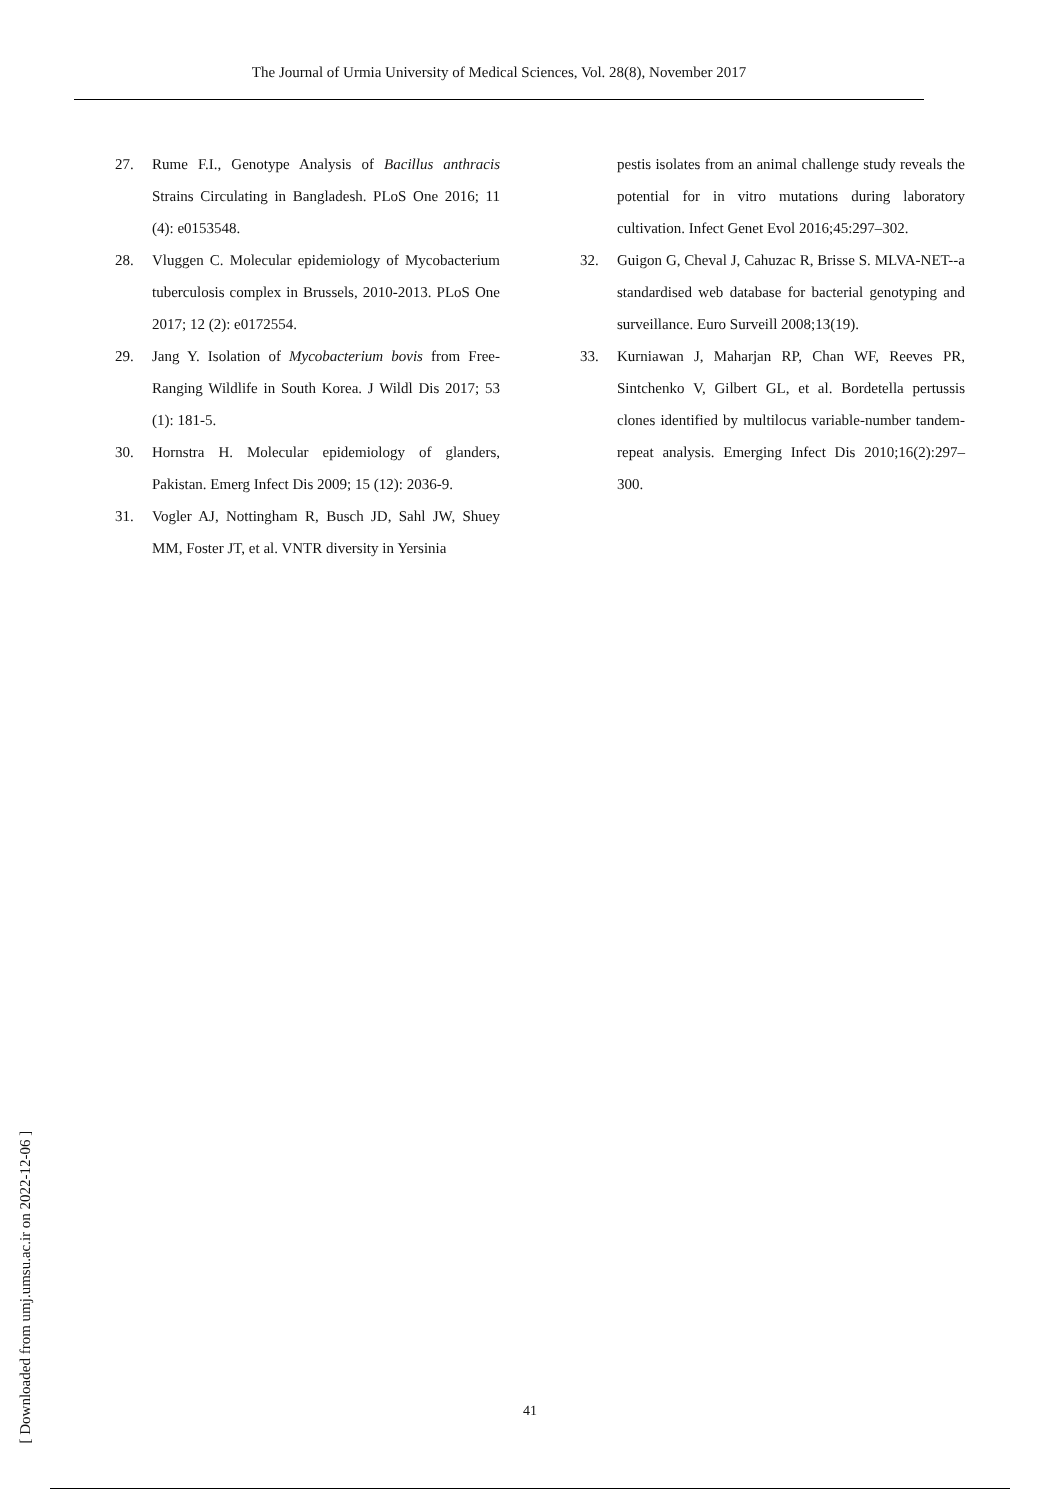The Journal of Urmia University of Medical Sciences, Vol. 28(8), November 2017
27. Rume F.I., Genotype Analysis of Bacillus anthracis Strains Circulating in Bangladesh. PLoS One 2016; 11 (4): e0153548.
28. Vluggen C. Molecular epidemiology of Mycobacterium tuberculosis complex in Brussels, 2010-2013. PLoS One 2017; 12 (2): e0172554.
29. Jang Y. Isolation of Mycobacterium bovis from Free-Ranging Wildlife in South Korea. J Wildl Dis 2017; 53 (1): 181-5.
30. Hornstra H. Molecular epidemiology of glanders, Pakistan. Emerg Infect Dis 2009; 15 (12): 2036-9.
31. Vogler AJ, Nottingham R, Busch JD, Sahl JW, Shuey MM, Foster JT, et al. VNTR diversity in Yersinia
pestis isolates from an animal challenge study reveals the potential for in vitro mutations during laboratory cultivation. Infect Genet Evol 2016;45:297–302.
32. Guigon G, Cheval J, Cahuzac R, Brisse S. MLVA-NET--a standardised web database for bacterial genotyping and surveillance. Euro Surveill 2008;13(19).
33. Kurniawan J, Maharjan RP, Chan WF, Reeves PR, Sintchenko V, Gilbert GL, et al. Bordetella pertussis clones identified by multilocus variable-number tandem-repeat analysis. Emerging Infect Dis 2010;16(2):297–300.
41
[ Downloaded from umj.umsu.ac.ir on 2022-12-06 ]